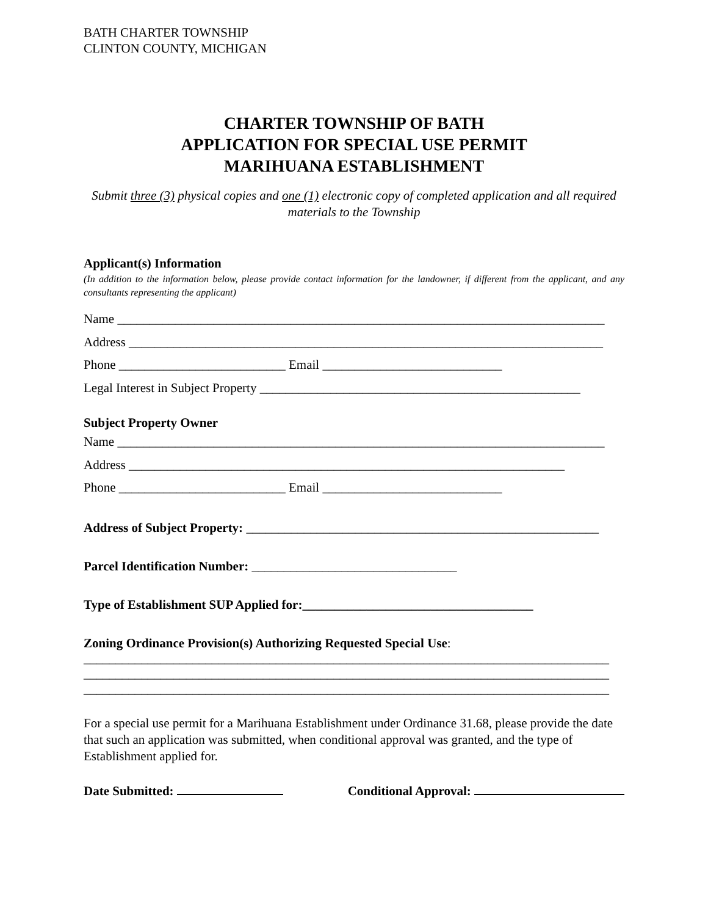BATH CHARTER TOWNSHIP
CLINTON COUNTY, MICHIGAN
CHARTER TOWNSHIP OF BATH
APPLICATION FOR SPECIAL USE PERMIT
MARIHUANA ESTABLISHMENT
Submit three (3) physical copies and one (1) electronic copy of completed application and all required materials to the Township
Applicant(s) Information
(In addition to the information below, please provide contact information for the landowner, if different from the applicant, and any consultants representing the applicant)
Name ____________________________________________________________________________
Address __________________________________________________________________________
Phone __________________________ Email ____________________________
Legal Interest in Subject Property __________________________________________________
Subject Property Owner
Name ____________________________________________________________________________
Address ____________________________________________________________________
Phone __________________________ Email ____________________________
Address of Subject Property: _______________________________________________________
Parcel Identification Number: ________________________________
Type of Establishment SUP Applied for:____________________________________
Zoning Ordinance Provision(s) Authorizing Requested Special Use:
__________________________________________________________________________________
__________________________________________________________________________________
__________________________________________________________________________________
For a special use permit for a Marihuana Establishment under Ordinance 31.68, please provide the date that such an application was submitted, when conditional approval was granted, and the type of Establishment applied for.
Date Submitted: Conditional Approval: